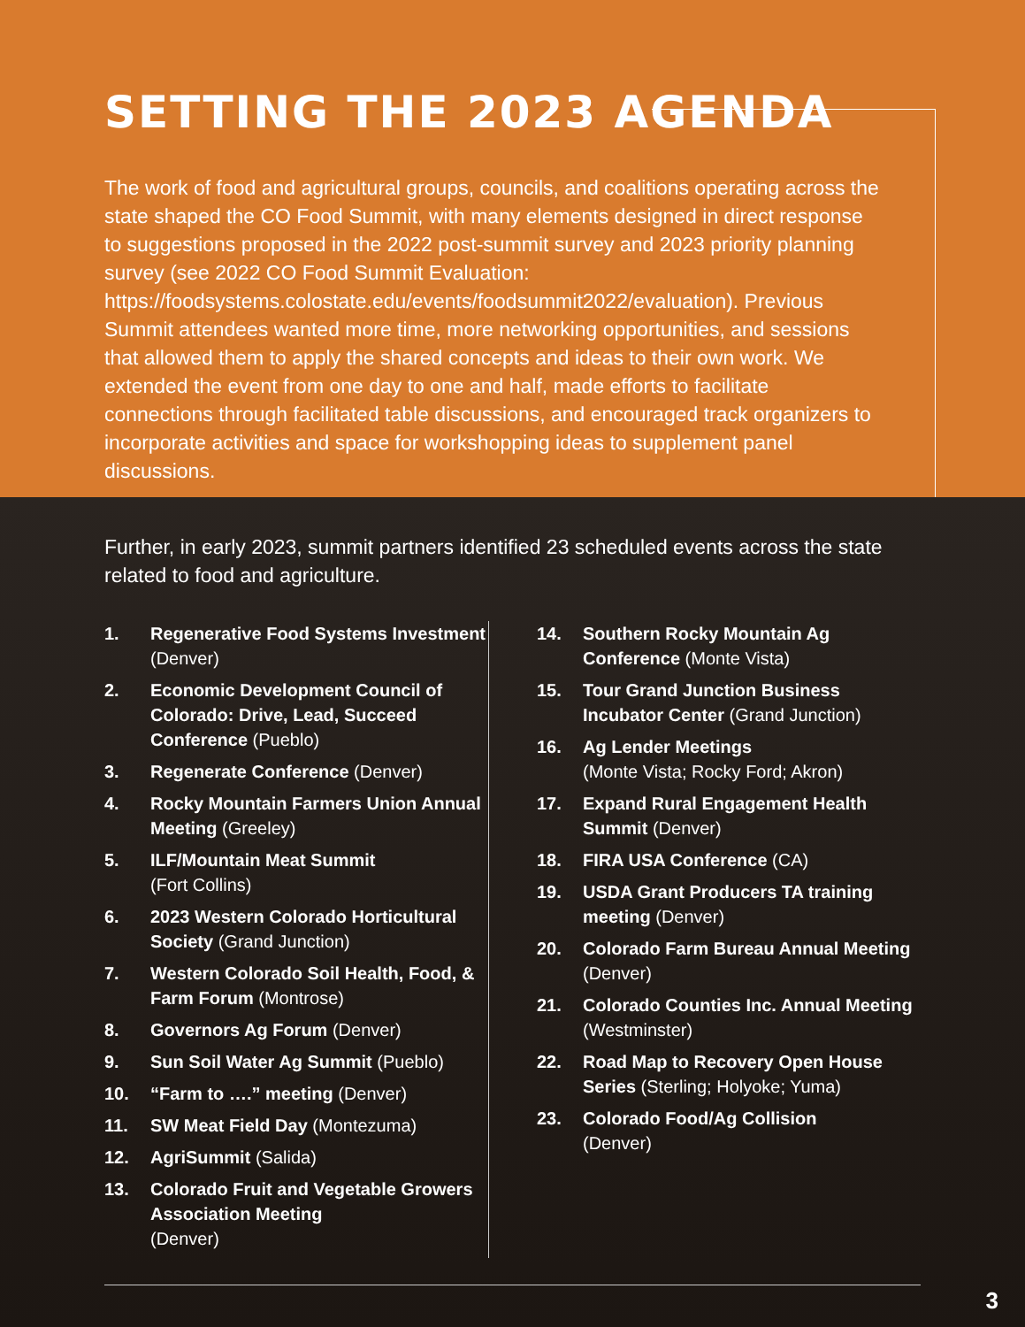SETTING THE 2023 AGENDA
The work of food and agricultural groups, councils, and coalitions operating across the state shaped the CO Food Summit, with many elements designed in direct response to suggestions proposed in the 2022 post-summit survey and 2023 priority planning survey (see 2022 CO Food Summit Evaluation: https://foodsystems.colostate.edu/events/foodsummit2022/evaluation). Previous Summit attendees wanted more time, more networking opportunities, and sessions that allowed them to apply the shared concepts and ideas to their own work. We extended the event from one day to one and half, made efforts to facilitate connections through facilitated table discussions, and encouraged track organizers to incorporate activities and space for workshopping ideas to supplement panel discussions.
Further, in early 2023, summit partners identified 23 scheduled events across the state related to food and agriculture.
1. Regenerative Food Systems Investment (Denver)
2. Economic Development Council of Colorado: Drive, Lead, Succeed Conference (Pueblo)
3. Regenerate Conference (Denver)
4. Rocky Mountain Farmers Union Annual Meeting (Greeley)
5. ILF/Mountain Meat Summit
(Fort Collins)
6. 2023 Western Colorado Horticultural Society (Grand Junction)
7. Western Colorado Soil Health, Food, & Farm Forum (Montrose)
8. Governors Ag Forum (Denver)
9. Sun Soil Water Ag Summit (Pueblo)
10. “Farm to ….” meeting (Denver)
11. SW Meat Field Day (Montezuma)
12. AgriSummit (Salida)
13. Colorado Fruit and Vegetable Growers Association Meeting
(Denver)
14. Southern Rocky Mountain Ag Conference (Monte Vista)
15. Tour Grand Junction Business Incubator Center (Grand Junction)
16. Ag Lender Meetings
(Monte Vista; Rocky Ford; Akron)
17. Expand Rural Engagement Health Summit (Denver)
18. FIRA USA Conference (CA)
19. USDA Grant Producers TA training meeting (Denver)
20. Colorado Farm Bureau Annual Meeting (Denver)
21. Colorado Counties Inc. Annual Meeting (Westminster)
22. Road Map to Recovery Open House Series (Sterling; Holyoke; Yuma)
23. Colorado Food/Ag Collision
(Denver)
3